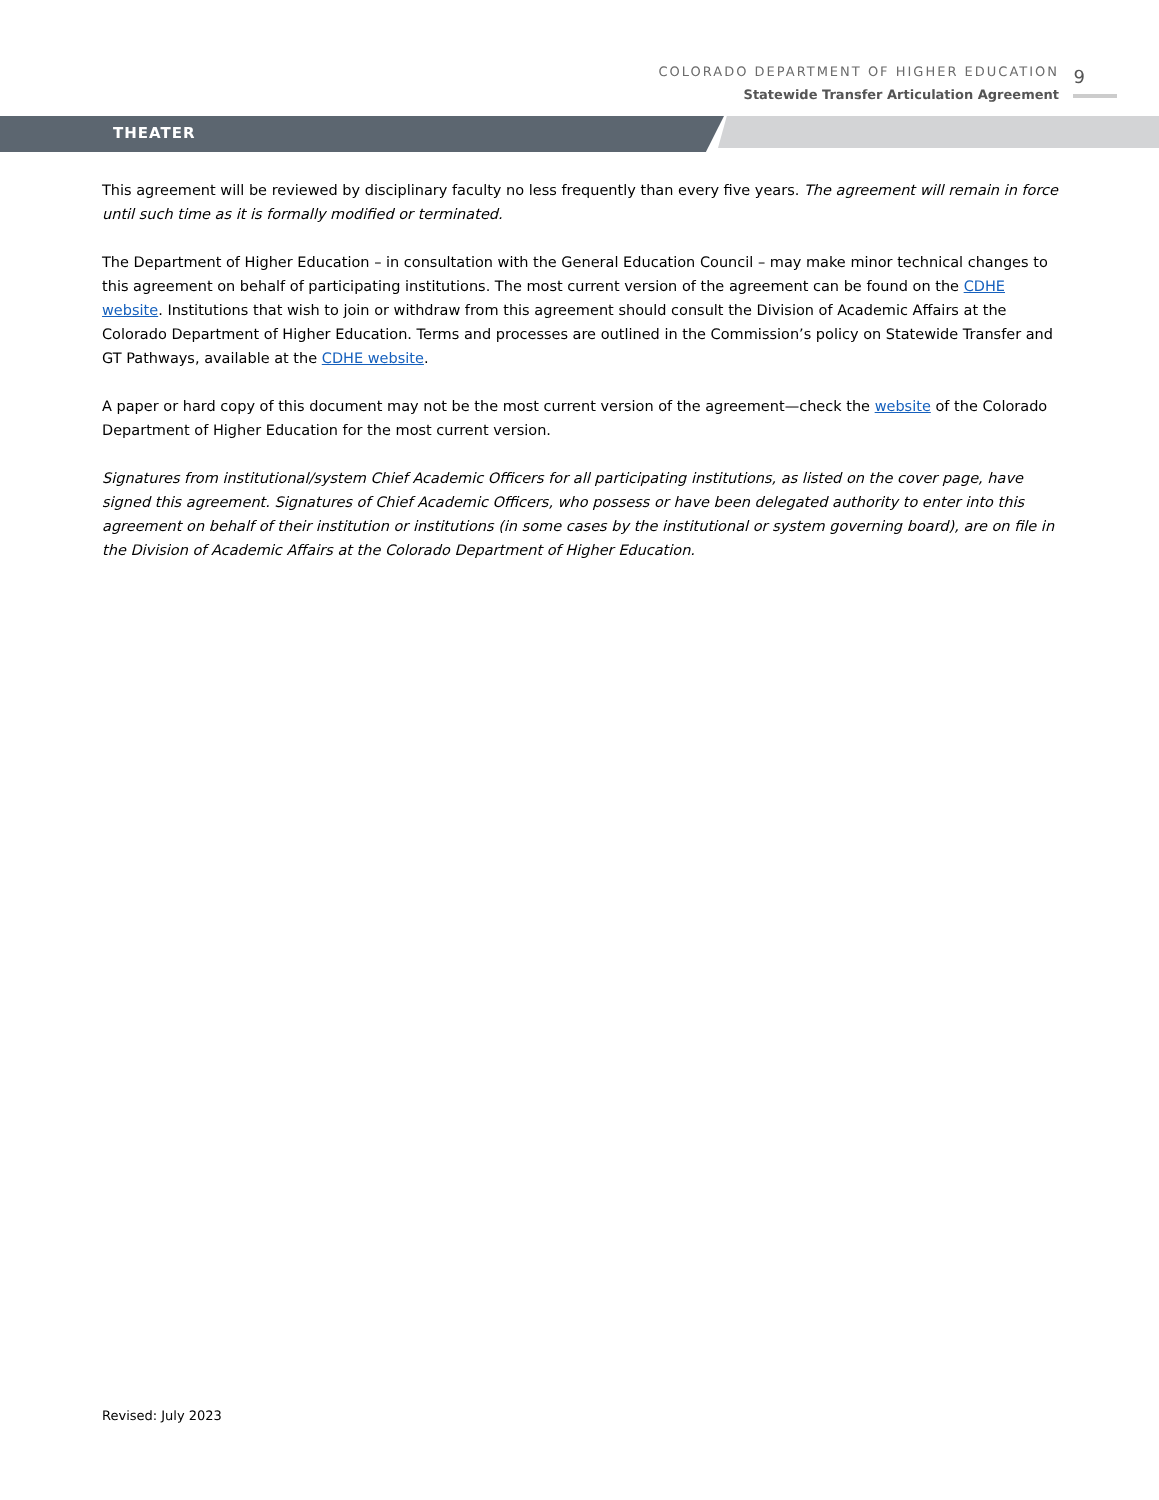COLORADO DEPARTMENT OF HIGHER EDUCATION
Statewide Transfer Articulation Agreement
9
THEATER
This agreement will be reviewed by disciplinary faculty no less frequently than every five years. The agreement will remain in force until such time as it is formally modified or terminated.
The Department of Higher Education – in consultation with the General Education Council – may make minor technical changes to this agreement on behalf of participating institutions. The most current version of the agreement can be found on the CDHE website. Institutions that wish to join or withdraw from this agreement should consult the Division of Academic Affairs at the Colorado Department of Higher Education. Terms and processes are outlined in the Commission’s policy on Statewide Transfer and GT Pathways, available at the CDHE website.
A paper or hard copy of this document may not be the most current version of the agreement—check the website of the Colorado Department of Higher Education for the most current version.
Signatures from institutional/system Chief Academic Officers for all participating institutions, as listed on the cover page, have signed this agreement. Signatures of Chief Academic Officers, who possess or have been delegated authority to enter into this agreement on behalf of their institution or institutions (in some cases by the institutional or system governing board), are on file in the Division of Academic Affairs at the Colorado Department of Higher Education.
Revised: July 2023